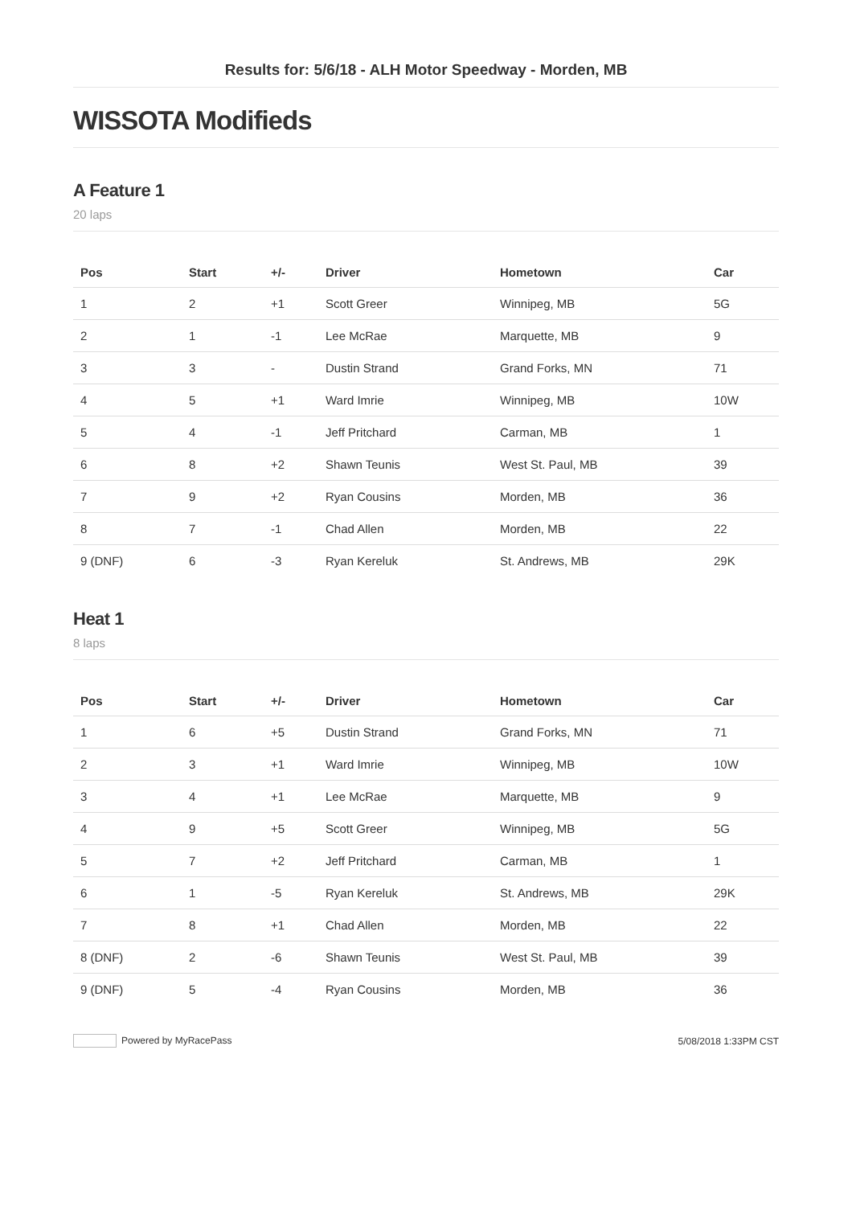Results for: 5/6/18 - ALH Motor Speedway - Morden, MB
WISSOTA Modifieds
A Feature 1
20 laps
| Pos | Start | +/- | Driver | Hometown | Car |
| --- | --- | --- | --- | --- | --- |
| 1 | 2 | +1 | Scott Greer | Winnipeg, MB | 5G |
| 2 | 1 | -1 | Lee McRae | Marquette, MB | 9 |
| 3 | 3 | - | Dustin Strand | Grand Forks, MN | 71 |
| 4 | 5 | +1 | Ward Imrie | Winnipeg, MB | 10W |
| 5 | 4 | -1 | Jeff Pritchard | Carman, MB | 1 |
| 6 | 8 | +2 | Shawn Teunis | West St. Paul, MB | 39 |
| 7 | 9 | +2 | Ryan Cousins | Morden, MB | 36 |
| 8 | 7 | -1 | Chad Allen | Morden, MB | 22 |
| 9 (DNF) | 6 | -3 | Ryan Kereluk | St. Andrews, MB | 29K |
Heat 1
8 laps
| Pos | Start | +/- | Driver | Hometown | Car |
| --- | --- | --- | --- | --- | --- |
| 1 | 6 | +5 | Dustin Strand | Grand Forks, MN | 71 |
| 2 | 3 | +1 | Ward Imrie | Winnipeg, MB | 10W |
| 3 | 4 | +1 | Lee McRae | Marquette, MB | 9 |
| 4 | 9 | +5 | Scott Greer | Winnipeg, MB | 5G |
| 5 | 7 | +2 | Jeff Pritchard | Carman, MB | 1 |
| 6 | 1 | -5 | Ryan Kereluk | St. Andrews, MB | 29K |
| 7 | 8 | +1 | Chad Allen | Morden, MB | 22 |
| 8 (DNF) | 2 | -6 | Shawn Teunis | West St. Paul, MB | 39 |
| 9 (DNF) | 5 | -4 | Ryan Cousins | Morden, MB | 36 |
Powered by MyRacePass 5/08/2018 1:33PM CST